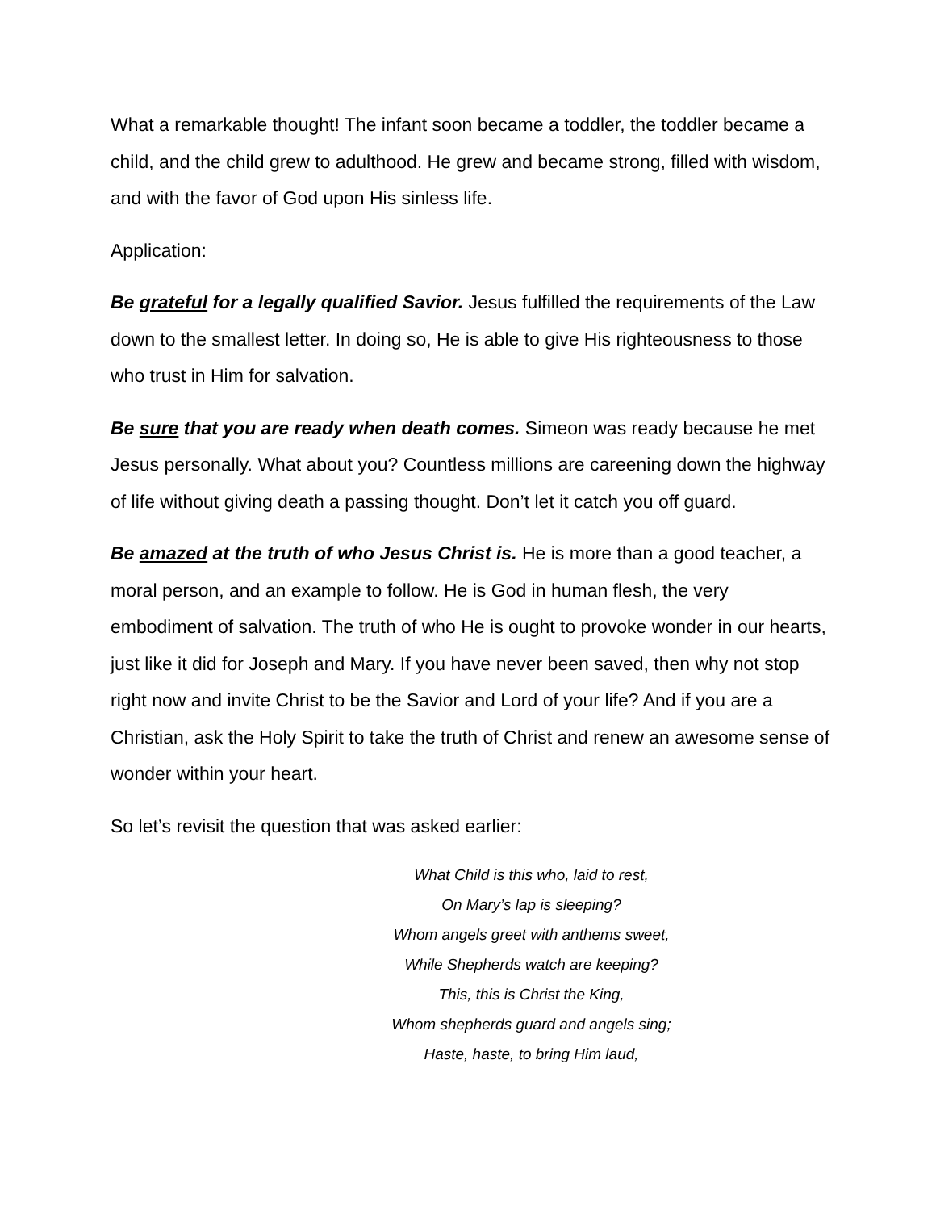What a remarkable thought! The infant soon became a toddler, the toddler became a child, and the child grew to adulthood. He grew and became strong, filled with wisdom, and with the favor of God upon His sinless life.
Application:
Be grateful for a legally qualified Savior. Jesus fulfilled the requirements of the Law down to the smallest letter. In doing so, He is able to give His righteousness to those who trust in Him for salvation.
Be sure that you are ready when death comes. Simeon was ready because he met Jesus personally. What about you? Countless millions are careening down the highway of life without giving death a passing thought. Don’t let it catch you off guard.
Be amazed at the truth of who Jesus Christ is. He is more than a good teacher, a moral person, and an example to follow. He is God in human flesh, the very embodiment of salvation. The truth of who He is ought to provoke wonder in our hearts, just like it did for Joseph and Mary. If you have never been saved, then why not stop right now and invite Christ to be the Savior and Lord of your life? And if you are a Christian, ask the Holy Spirit to take the truth of Christ and renew an awesome sense of wonder within your heart.
So let’s revisit the question that was asked earlier:
What Child is this who, laid to rest,
On Mary’s lap is sleeping?
Whom angels greet with anthems sweet,
While Shepherds watch are keeping?
This, this is Christ the King,
Whom shepherds guard and angels sing;
Haste, haste, to bring Him laud,